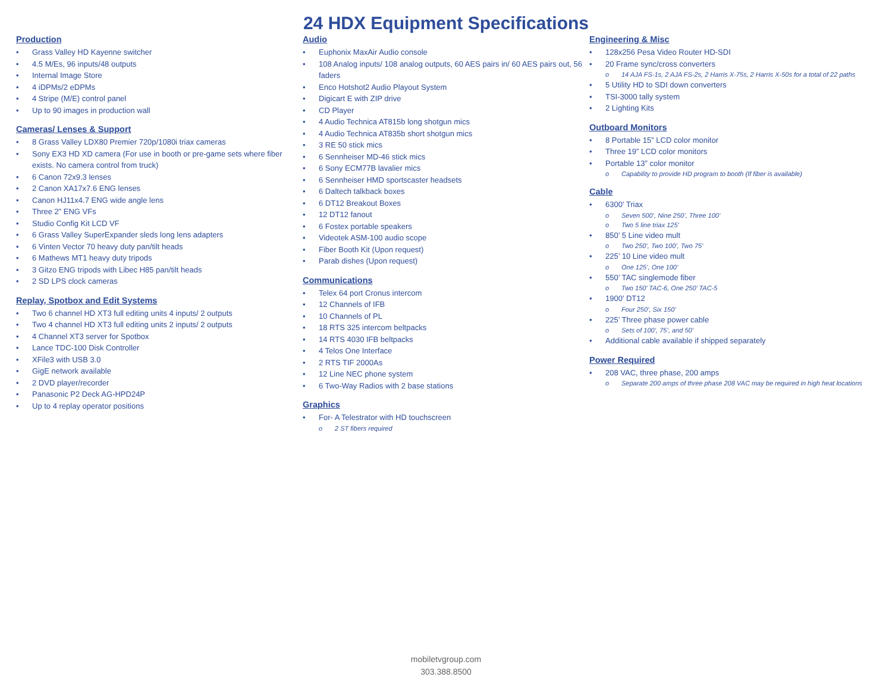24 HDX Equipment Specifications
Production
Grass Valley HD Kayenne switcher
4.5 M/Es, 96 inputs/48 outputs
Internal Image Store
4 iDPMs/2 eDPMs
4 Stripe (M/E) control panel
Up to 90 images in production wall
Cameras/ Lenses & Support
8 Grass Valley LDX80 Premier 720p/1080i triax cameras
Sony EX3 HD XD camera (For use in booth or pre-game sets where fiber exists. No camera control from truck)
6 Canon 72x9.3 lenses
2 Canon XA17x7.6 ENG lenses
Canon HJ11x4.7 ENG wide angle lens
Three 2” ENG VFs
Studio Config Kit LCD VF
6 Grass Valley SuperExpander sleds long lens adapters
6 Vinten Vector 70 heavy duty pan/tilt heads
6 Mathews MT1 heavy duty tripods
3 Gitzo ENG tripods with Libec H85 pan/tilt heads
2 SD LPS clock cameras
Replay, Spotbox and Edit Systems
Two 6 channel HD XT3 full editing units 4 inputs/ 2 outputs
Two 4 channel HD XT3 full editing units 2 inputs/ 2 outputs
4 Channel XT3 server for Spotbox
Lance TDC-100 Disk Controller
XFile3 with USB 3.0
GigE network available
2 DVD player/recorder
Panasonic P2 Deck AG-HPD24P
Up to 4 replay operator positions
Audio
Euphonix MaxAir Audio console
108 Analog inputs/ 108 analog outputs, 60 AES pairs in/ 60 AES pairs out, 56 faders
Enco Hotshot2 Audio Playout System
Digicart E with ZIP drive
CD Player
4 Audio Technica AT815b long shotgun mics
4 Audio Technica AT835b short shotgun mics
3 RE 50 stick mics
6 Sennheiser MD-46 stick mics
6 Sony ECM77B lavalier mics
6 Sennheiser HMD sportscaster headsets
6 Daltech talkback boxes
6 DT12 Breakout Boxes
12 DT12 fanout
6 Fostex portable speakers
Videotek ASM-100 audio scope
Fiber Booth Kit (Upon request)
Parab dishes (Upon request)
Communications
Telex 64 port Cronus intercom
12 Channels of IFB
10 Channels of PL
18 RTS 325 intercom beltpacks
14 RTS 4030 IFB beltpacks
4 Telos One Interface
2 RTS TIF 2000As
12 Line NEC phone system
6 Two-Way Radios with 2 base stations
Graphics
For- A Telestrator with HD touchscreen
2 ST fibers required
Engineering & Misc
128x256 Pesa Video Router HD-SDI
20 Frame sync/cross converters
14 AJA FS-1s, 2 AJA FS-2s, 2 Harris X-75s, 2 Harris X-50s for a total of 22 paths
5 Utility HD to SDI down converters
TSI-3000 tally system
2 Lighting Kits
Outboard Monitors
8 Portable 15” LCD color monitor
Three 19” LCD color monitors
Portable 13” color monitor
Capability to provide HD program to booth (If fiber is available)
Cable
6300’ Triax
Seven 500’, Nine 250’, Three 100’
Two 5 line triax 125’
850’ 5 Line video mult
Two 250’, Two 100’, Two 75’
225’ 10 Line video mult
One 125’, One 100’
550’ TAC singlemode fiber
Two 150’ TAC-6, One 250’ TAC-5
1900’ DT12
Four 250’, Six 150’
225’ Three phase power cable
Sets of 100’, 75’, and 50’
Additional cable available if shipped separately
Power Required
208 VAC, three phase, 200 amps
Separate 200 amps of three phase 208 VAC may be required in high heat locations
mobiletvgroup.com
303.388.8500